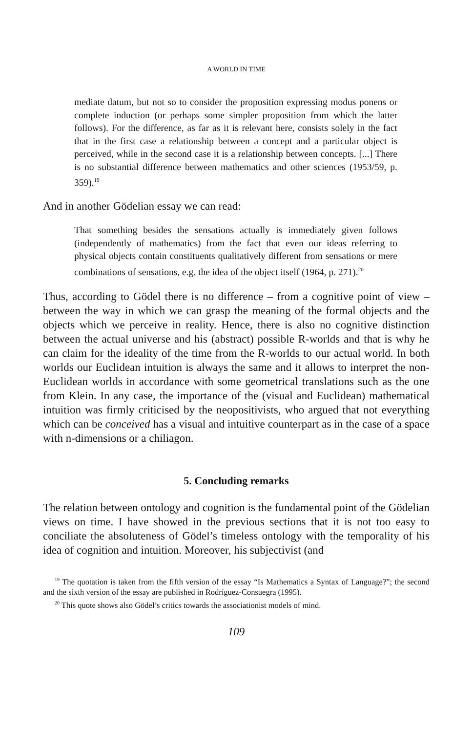A WORLD IN TIME
mediate datum, but not so to consider the proposition expressing modus ponens or complete induction (or perhaps some simpler proposition from which the latter follows). For the difference, as far as it is relevant here, consists solely in the fact that in the first case a relationship between a concept and a particular object is perceived, while in the second case it is a relationship between concepts. [...] There is no substantial difference between mathematics and other sciences (1953/59, p. 359).<sup>19</sup>
And in another Gödelian essay we can read:
That something besides the sensations actually is immediately given follows (independently of mathematics) from the fact that even our ideas referring to physical objects contain constituents qualitatively different from sensations or mere combinations of sensations, e.g. the idea of the object itself (1964, p. 271).<sup>20</sup>
Thus, according to Gödel there is no difference – from a cognitive point of view – between the way in which we can grasp the meaning of the formal objects and the objects which we perceive in reality. Hence, there is also no cognitive distinction between the actual universe and his (abstract) possible R-worlds and that is why he can claim for the ideality of the time from the R-worlds to our actual world. In both worlds our Euclidean intuition is always the same and it allows to interpret the non-Euclidean worlds in accordance with some geometrical translations such as the one from Klein. In any case, the importance of the (visual and Euclidean) mathematical intuition was firmly criticised by the neopositivists, who argued that not everything which can be conceived has a visual and intuitive counterpart as in the case of a space with n-dimensions or a chiliagon.
5. Concluding remarks
The relation between ontology and cognition is the fundamental point of the Gödelian views on time. I have showed in the previous sections that it is not too easy to conciliate the absoluteness of Gödel’s timeless ontology with the temporality of his idea of cognition and intuition. Moreover, his subjectivist (and
<sup>19</sup> The quotation is taken from the fifth version of the essay “Is Mathematics a Syntax of Language?”; the second and the sixth version of the essay are published in Rodríguez-Consuegra (1995).
<sup>20</sup> This quote shows also Gödel’s critics towards the associationist models of mind.
109